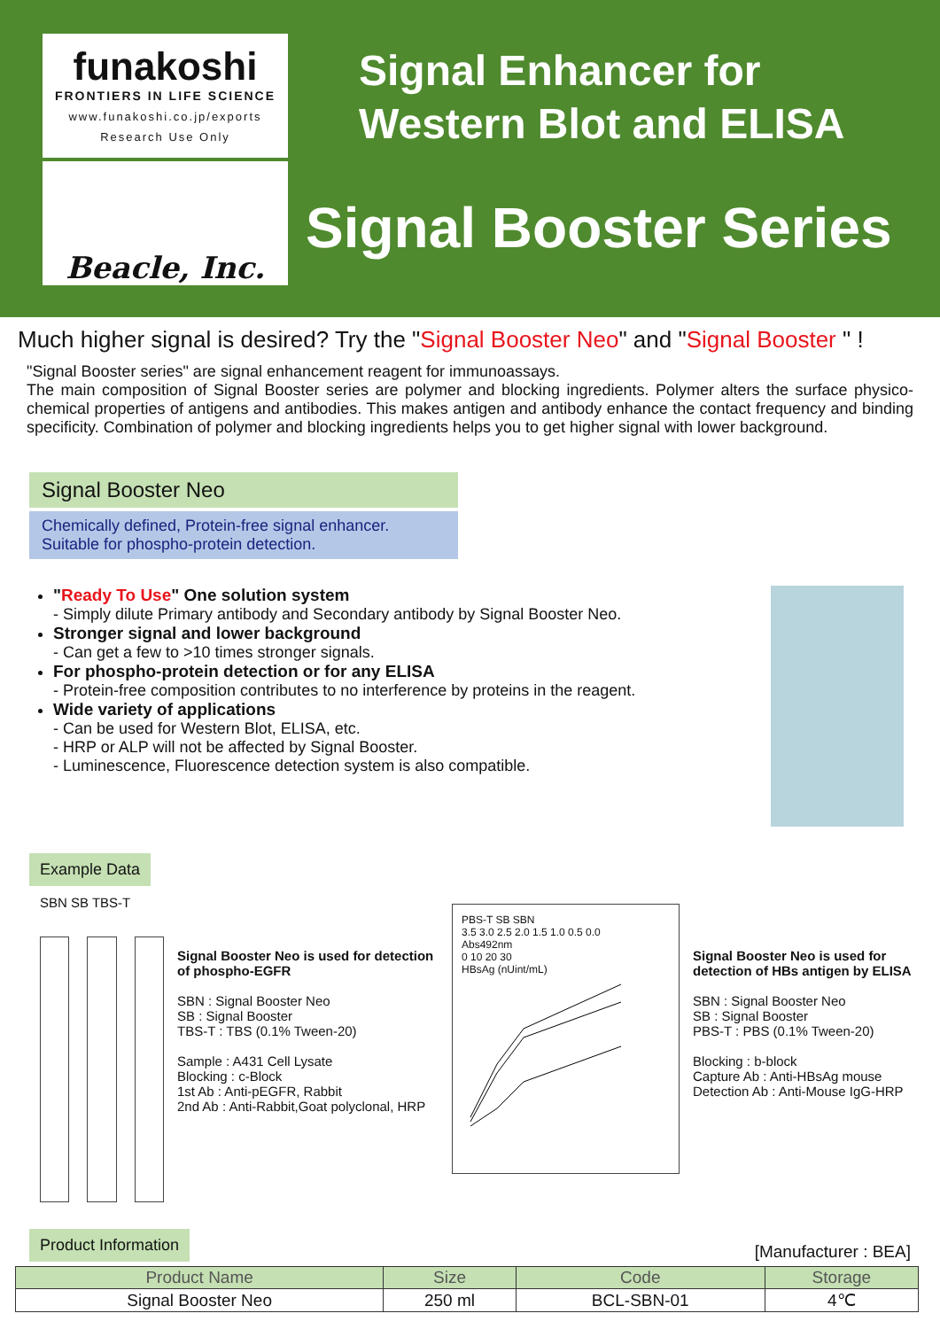funakoshi
FRONTIERS IN LIFE SCIENCE
www.funakoshi.co.jp/exports
Research Use Only
Beacle, Inc.
Signal Enhancer for
Western Blot and ELISA
Signal Booster Series
Much higher signal is desired? Try the "Signal Booster Neo" and "Signal Booster " !
"Signal Booster series" are signal enhancement reagent for immunoassays.
The main composition of Signal Booster series are polymer and blocking ingredients. Polymer alters the surface physico-chemical properties of antigens and antibodies. This makes antigen and antibody enhance the contact frequency and binding specificity. Combination of polymer and blocking ingredients helps you to get higher signal with lower background.
Signal Booster Neo
Chemically defined, Protein-free signal enhancer.
Suitable for phospho-protein detection.
"Ready To Use" One solution system
- Simply dilute Primary antibody and Secondary antibody by Signal Booster Neo.
Stronger signal and lower background
- Can get a few to >10 times stronger signals.
For phospho-protein detection or for any ELISA
- Protein-free composition contributes to no interference by proteins in the reagent.
Wide variety of applications
- Can be used for Western Blot, ELISA, etc.
- HRP or ALP will not be affected by Signal Booster.
- Luminescence, Fluorescence detection system is also compatible.
Example Data
SBN SB TBS-T
Signal Booster Neo is used for detection of phospho-EGFR
SBN : Signal Booster Neo
SB : Signal Booster
TBS-T : TBS (0.1% Tween-20)
Sample : A431 Cell Lysate
Blocking : c-Block
1st Ab : Anti-pEGFR, Rabbit
2nd Ab : Anti-Rabbit,Goat polyclonal, HRP
PBS-T SB SBN
3.5 3.0 2.5 2.0 1.5 1.0 0.5 0.0
Abs492nm
0 10 20 30
HBsAg (nUint/mL)
Signal Booster Neo is used for detection of HBs antigen by ELISA
SBN : Signal Booster Neo
SB : Signal Booster
PBS-T : PBS (0.1% Tween-20)
Blocking : b-block
Capture Ab : Anti-HBsAg mouse
Detection Ab : Anti-Mouse IgG-HRP
Product Information
[Manufacturer : BEA]
| Product Name | Size | Code | Storage |
| --- | --- | --- | --- |
| Signal Booster Neo | 250 ml | BCL-SBN-01 | 4℃ |